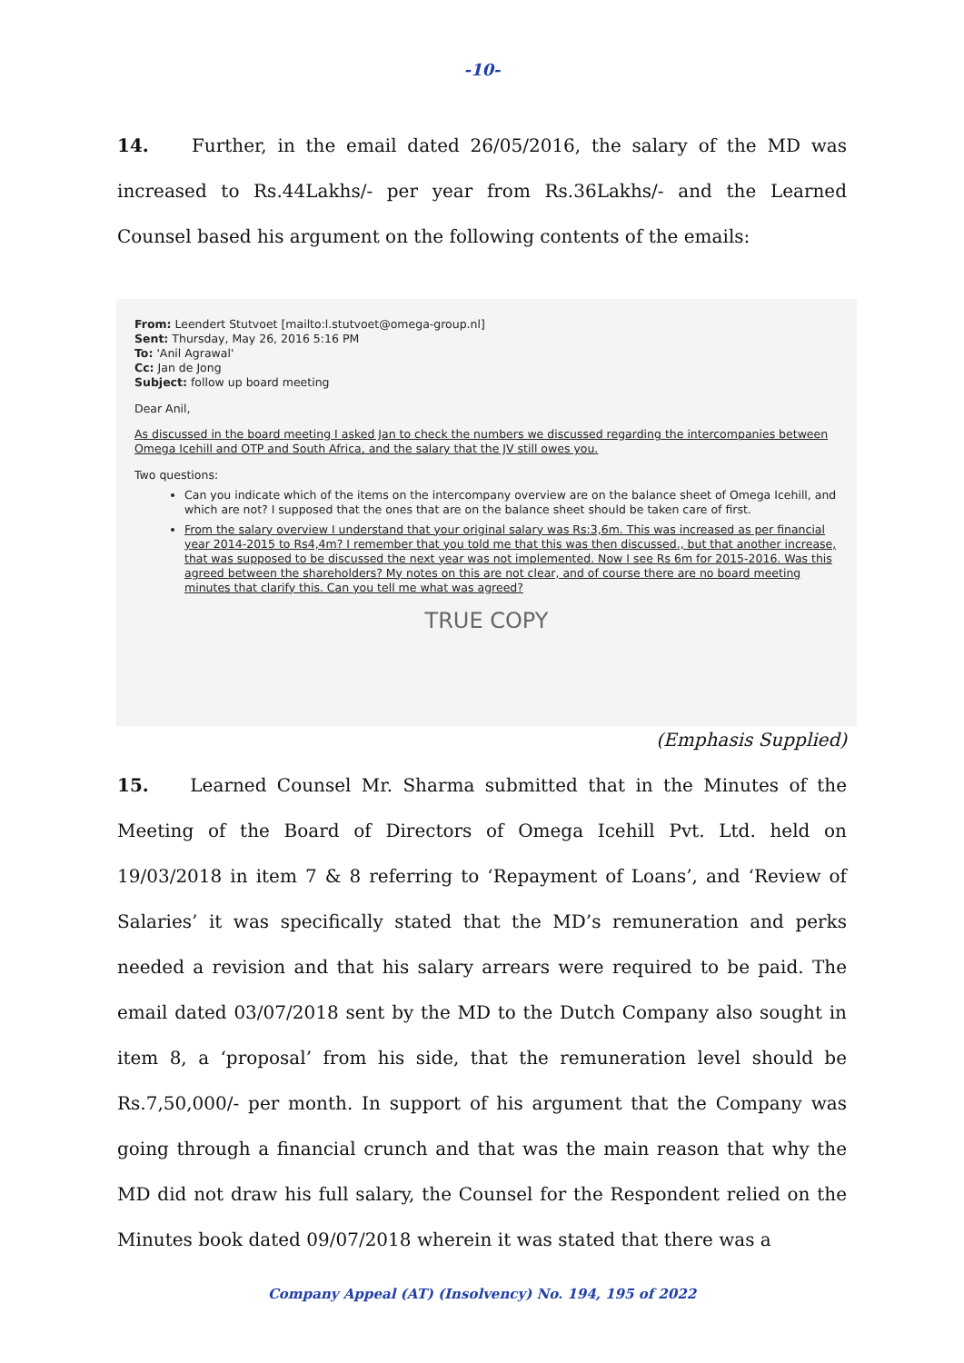-10-
14. Further, in the email dated 26/05/2016, the salary of the MD was increased to Rs.44Lakhs/- per year from Rs.36Lakhs/- and the Learned Counsel based his argument on the following contents of the emails:
From: Leendert Stutvoet [mailto:l.stutvoet@omega-group.nl]
Sent: Thursday, May 26, 2016 5:16 PM
To: 'Anil Agrawal'
Cc: Jan de Jong
Subject: follow up board meeting
Dear Anil,
As discussed in the board meeting I asked Jan to check the numbers we discussed regarding the intercompanies between Omega Icehill and OTP and South Africa, and the salary that the JV still owes you.
Two questions:
Can you indicate which of the items on the intercompany overview are on the balance sheet of Omega Icehill, and which are not? I supposed that the ones that are on the balance sheet should be taken care of first.
From the salary overview I understand that your original salary was Rs:3,6m. This was increased as per financial year 2014-2015 to Rs4,4m? I remember that you told me that this was then discussed., but that another increase, that was supposed to be discussed the next year was not implemented. Now I see Rs 6m for 2015-2016. Was this agreed between the shareholders? My notes on this are not clear, and of course there are no board meeting minutes that clarify this. Can you tell me what was agreed?
TRUE COPY
(Emphasis Supplied)
15. Learned Counsel Mr. Sharma submitted that in the Minutes of the Meeting of the Board of Directors of Omega Icehill Pvt. Ltd. held on 19/03/2018 in item 7 & 8 referring to ‘Repayment of Loans’, and ‘Review of Salaries’ it was specifically stated that the MD’s remuneration and perks needed a revision and that his salary arrears were required to be paid. The email dated 03/07/2018 sent by the MD to the Dutch Company also sought in item 8, a ‘proposal’ from his side, that the remuneration level should be Rs.7,50,000/- per month. In support of his argument that the Company was going through a financial crunch and that was the main reason that why the MD did not draw his full salary, the Counsel for the Respondent relied on the Minutes book dated 09/07/2018 wherein it was stated that there was a
Company Appeal (AT) (Insolvency) No. 194, 195 of 2022